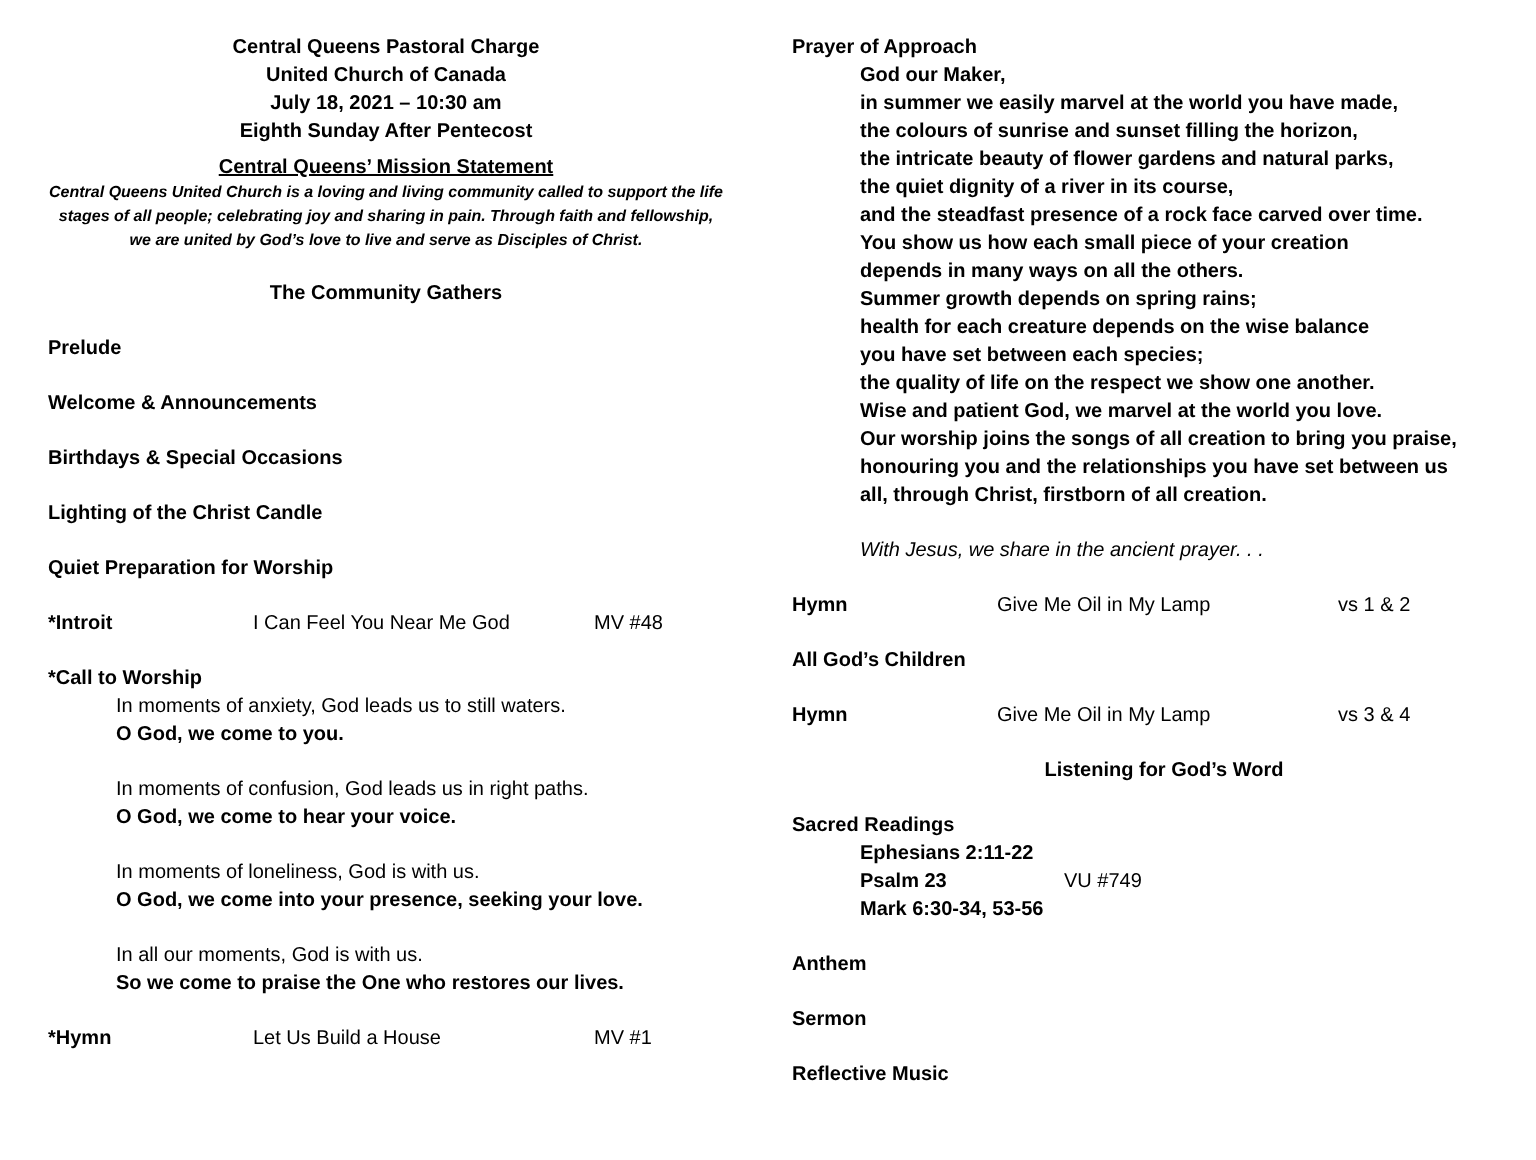Central Queens Pastoral Charge
United Church of Canada
July 18, 2021 – 10:30 am
Eighth Sunday After Pentecost
Central Queens’ Mission Statement
Central Queens United Church is a loving and living community called to support the life stages of all people; celebrating joy and sharing in pain. Through faith and fellowship, we are united by God’s love to live and serve as Disciples of Christ.
The Community Gathers
Prelude
Welcome & Announcements
Birthdays & Special Occasions
Lighting of the Christ Candle
Quiet Preparation for Worship
*Introit I Can Feel You Near Me God MV #48
*Call to Worship
In moments of anxiety, God leads us to still waters.
O God, we come to you.
In moments of confusion, God leads us in right paths.
O God, we come to hear your voice.
In moments of loneliness, God is with us.
O God, we come into your presence, seeking your love.
In all our moments, God is with us.
So we come to praise the One who restores our lives.
*Hymn Let Us Build a House MV #1
Prayer of Approach
God our Maker,
in summer we easily marvel at the world you have made,
the colours of sunrise and sunset filling the horizon,
the intricate beauty of flower gardens and natural parks,
the quiet dignity of a river in its course,
and the steadfast presence of a rock face carved over time.
You show us how each small piece of your creation
depends in many ways on all the others.
Summer growth depends on spring rains;
health for each creature depends on the wise balance
you have set between each species;
the quality of life on the respect we show one another.
Wise and patient God, we marvel at the world you love.
Our worship joins the songs of all creation to bring you praise,
honouring you and the relationships you have set between us
all, through Christ, firstborn of all creation.
With Jesus, we share in the ancient prayer. . .
Hymn Give Me Oil in My Lamp vs 1 & 2
All God’s Children
Hymn Give Me Oil in My Lamp vs 3 & 4
Listening for God’s Word
Sacred Readings
Ephesians 2:11-22
Psalm 23 VU #749
Mark 6:30-34, 53-56
Anthem
Sermon
Reflective Music